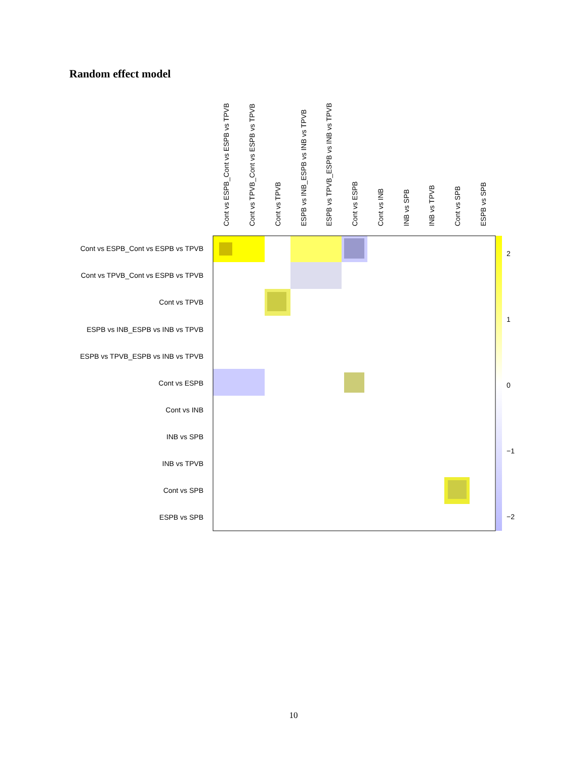Random effect model
Cont vs ESPB_Cont vs ESPB vs TPVB
Cont vs TPVB_Cont vs ESPB vs TPVB
Cont vs TPVB
ESPB vs INB_ESPB vs INB vs TPVB
ESPB vs TPVB_ESPB vs INB vs TPVB
Cont vs ESPB
Cont vs INB
INB vs SPB
INB vs TPVB
Cont vs SPB
ESPB vs SPB
Cont vs ESPB_Cont vs ESPB vs TPVB
Cont vs TPVB_Cont vs ESPB vs TPVB
Cont vs TPVB
ESPB vs INB_ESPB vs INB vs TPVB
ESPB vs TPVB_ESPB vs INB vs TPVB
Cont vs ESPB
Cont vs INB
INB vs SPB
INB vs TPVB
Cont vs SPB
ESPB vs SPB
2
1
0
−1
−2
10